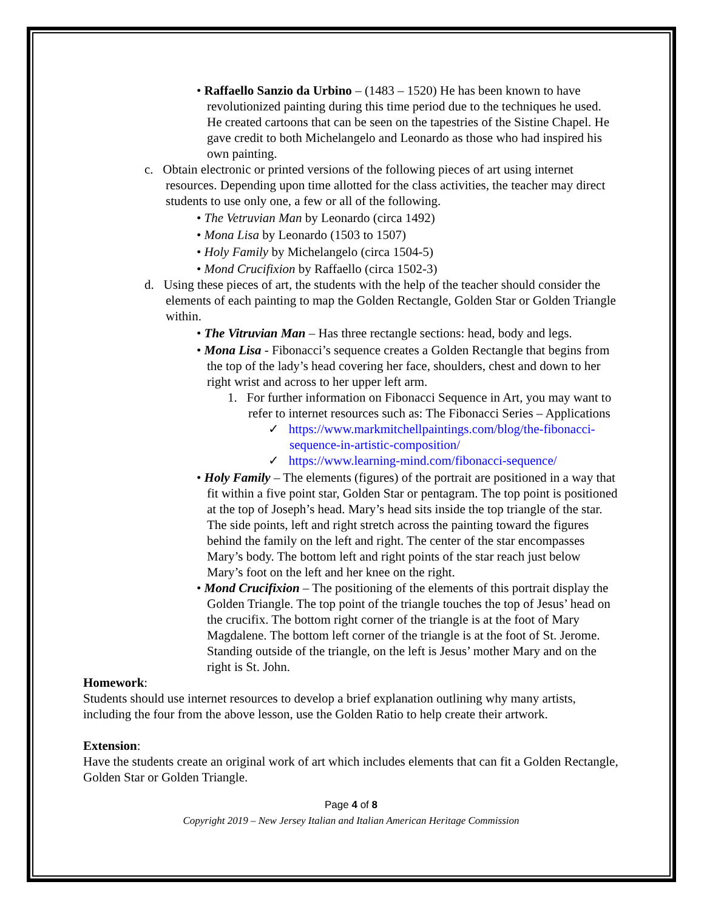• Raffaello Sanzio da Urbino – (1483 – 1520) He has been known to have revolutionized painting during this time period due to the techniques he used. He created cartoons that can be seen on the tapestries of the Sistine Chapel. He gave credit to both Michelangelo and Leonardo as those who had inspired his own painting.
c. Obtain electronic or printed versions of the following pieces of art using internet resources. Depending upon time allotted for the class activities, the teacher may direct students to use only one, a few or all of the following.
• The Vetruvian Man by Leonardo (circa 1492)
• Mona Lisa by Leonardo (1503 to 1507)
• Holy Family by Michelangelo (circa 1504-5)
• Mond Crucifixion by Raffaello (circa 1502-3)
d. Using these pieces of art, the students with the help of the teacher should consider the elements of each painting to map the Golden Rectangle, Golden Star or Golden Triangle within.
• The Vitruvian Man – Has three rectangle sections: head, body and legs.
• Mona Lisa - Fibonacci’s sequence creates a Golden Rectangle that begins from the top of the lady’s head covering her face, shoulders, chest and down to her right wrist and across to her upper left arm.
1. For further information on Fibonacci Sequence in Art, you may want to refer to internet resources such as: The Fibonacci Series – Applications
✓ https://www.markmitchellpaintings.com/blog/the-fibonacci-sequence-in-artistic-composition/
✓ https://www.learning-mind.com/fibonacci-sequence/
• Holy Family – The elements (figures) of the portrait are positioned in a way that fit within a five point star, Golden Star or pentagram. The top point is positioned at the top of Joseph’s head. Mary’s head sits inside the top triangle of the star. The side points, left and right stretch across the painting toward the figures behind the family on the left and right. The center of the star encompasses Mary’s body. The bottom left and right points of the star reach just below Mary’s foot on the left and her knee on the right.
• Mond Crucifixion – The positioning of the elements of this portrait display the Golden Triangle. The top point of the triangle touches the top of Jesus’ head on the crucifix. The bottom right corner of the triangle is at the foot of Mary Magdalene. The bottom left corner of the triangle is at the foot of St. Jerome. Standing outside of the triangle, on the left is Jesus’ mother Mary and on the right is St. John.
Homework:
Students should use internet resources to develop a brief explanation outlining why many artists, including the four from the above lesson, use the Golden Ratio to help create their artwork.
Extension:
Have the students create an original work of art which includes elements that can fit a Golden Rectangle, Golden Star or Golden Triangle.
Page 4 of 8
Copyright 2019 – New Jersey Italian and Italian American Heritage Commission